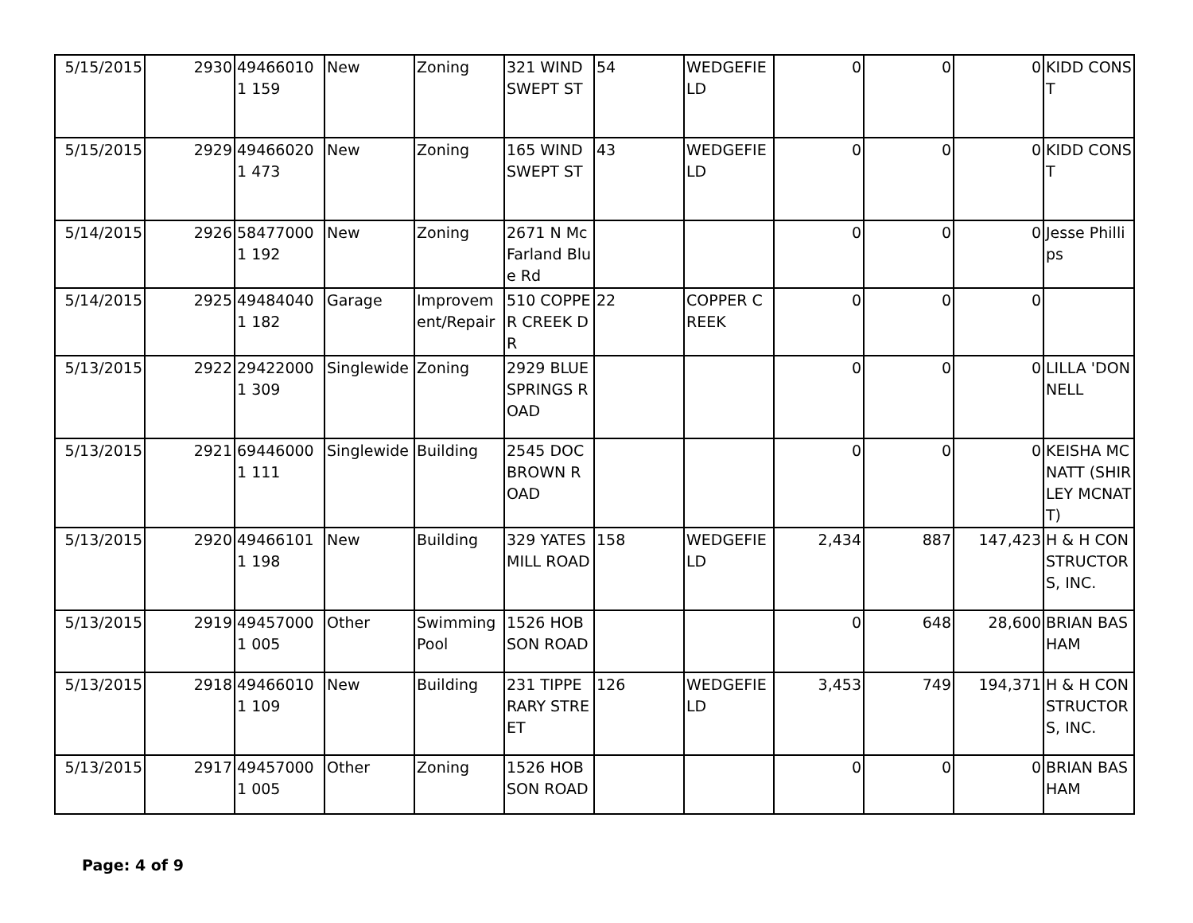| 5/15/2015 | 2930 | 494660101 159 | New | Zoning | 321 WIND SWEPT ST | 54 | WEDGEFIELD | 0 | 0 | 0 | KIDD CONST |
| 5/15/2015 | 2929 | 494660201 473 | New | Zoning | 165 WIND SWEPT ST | 43 | WEDGEFIELD | 0 | 0 | 0 | KIDD CONST |
| 5/14/2015 | 2926 | 584770001 192 | New | Zoning | 2671 N McFarland Blue Rd | | | 0 | 0 | 0 | Jesse Phillips |
| 5/14/2015 | 2925 | 494840401 182 | Garage | Improvement/Repair | 510 COPPER CREEK DR | 22 | COPPER CREEK | 0 | 0 | 0 | |
| 5/13/2015 | 2922 | 294220001 309 | Singlewide | Zoning | 2929 BLUE SPRINGS ROAD | | | 0 | 0 | 0 | LILLA 'DONNELL |
| 5/13/2015 | 2921 | 694460001 111 | Singlewide | Building | 2545 DOC BROWN ROAD | | | 0 | 0 | 0 | KEISHA MCNATT (SHIRLEY MCNATT) |
| 5/13/2015 | 2920 | 494661011 198 | New | Building | 329 YATES MILL ROAD | 158 | WEDGEFIELD | 2,434 | 887 | 147,423 | H & H CONSTRUCTORS, INC. |
| 5/13/2015 | 2919 | 494570001 005 | Other | Swimming Pool | 1526 HOBSON ROAD | | | 0 | 648 | 28,600 | BRIAN BASHAM |
| 5/13/2015 | 2918 | 494660101 109 | New | Building | 231 TIPPERARY STREET | 126 | WEDGEFIELD | 3,453 | 749 | 194,371 | H & H CONSTRUCTORS, INC. |
| 5/13/2015 | 2917 | 494570001 005 | Other | Zoning | 1526 HOBSON ROAD | | | 0 | 0 | 0 | BRIAN BASHAM |
Page: 4 of 9